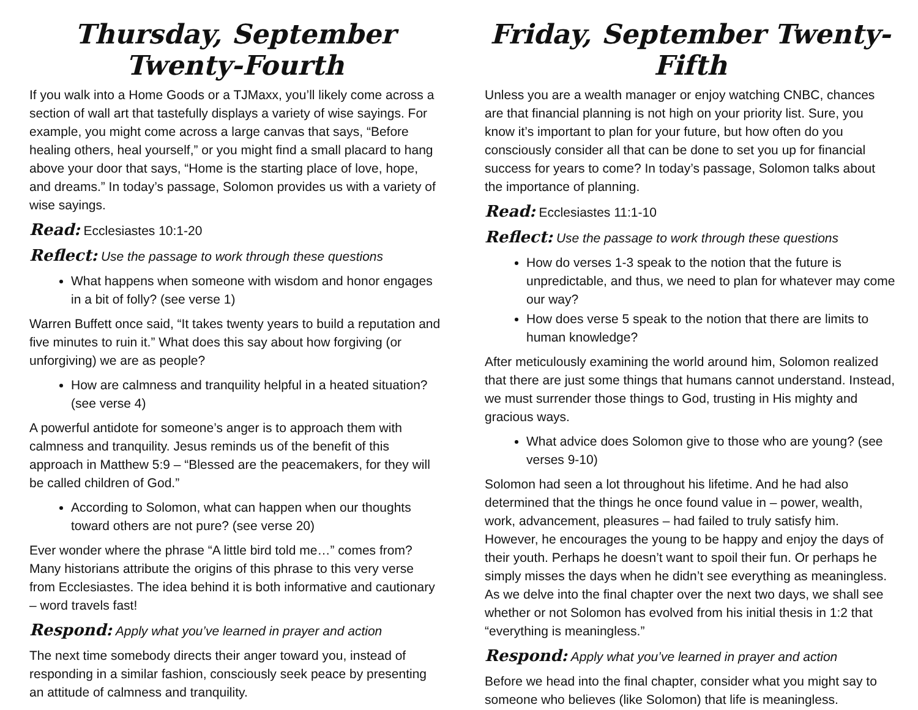Thursday, September Twenty-Fourth
If you walk into a Home Goods or a TJMaxx, you’ll likely come across a section of wall art that tastefully displays a variety of wise sayings. For example, you might come across a large canvas that says, “Before healing others, heal yourself,” or you might find a small placard to hang above your door that says, “Home is the starting place of love, hope, and dreams.” In today’s passage, Solomon provides us with a variety of wise sayings.
Read: Ecclesiastes 10:1-20
Reflect: Use the passage to work through these questions
What happens when someone with wisdom and honor engages in a bit of folly? (see verse 1)
Warren Buffett once said, “It takes twenty years to build a reputation and five minutes to ruin it.” What does this say about how forgiving (or unforgiving) we are as people?
How are calmness and tranquility helpful in a heated situation? (see verse 4)
A powerful antidote for someone’s anger is to approach them with calmness and tranquility. Jesus reminds us of the benefit of this approach in Matthew 5:9 – “Blessed are the peacemakers, for they will be called children of God.”
According to Solomon, what can happen when our thoughts toward others are not pure? (see verse 20)
Ever wonder where the phrase “A little bird told me…” comes from? Many historians attribute the origins of this phrase to this very verse from Ecclesiastes. The idea behind it is both informative and cautionary – word travels fast!
Respond: Apply what you’ve learned in prayer and action
The next time somebody directs their anger toward you, instead of responding in a similar fashion, consciously seek peace by presenting an attitude of calmness and tranquility.
Friday, September Twenty-Fifth
Unless you are a wealth manager or enjoy watching CNBC, chances are that financial planning is not high on your priority list. Sure, you know it’s important to plan for your future, but how often do you consciously consider all that can be done to set you up for financial success for years to come? In today’s passage, Solomon talks about the importance of planning.
Read: Ecclesiastes 11:1-10
Reflect: Use the passage to work through these questions
How do verses 1-3 speak to the notion that the future is unpredictable, and thus, we need to plan for whatever may come our way?
How does verse 5 speak to the notion that there are limits to human knowledge?
After meticulously examining the world around him, Solomon realized that there are just some things that humans cannot understand. Instead, we must surrender those things to God, trusting in His mighty and gracious ways.
What advice does Solomon give to those who are young? (see verses 9-10)
Solomon had seen a lot throughout his lifetime. And he had also determined that the things he once found value in – power, wealth, work, advancement, pleasures – had failed to truly satisfy him. However, he encourages the young to be happy and enjoy the days of their youth. Perhaps he doesn’t want to spoil their fun. Or perhaps he simply misses the days when he didn’t see everything as meaningless. As we delve into the final chapter over the next two days, we shall see whether or not Solomon has evolved from his initial thesis in 1:2 that “everything is meaningless.”
Respond: Apply what you’ve learned in prayer and action
Before we head into the final chapter, consider what you might say to someone who believes (like Solomon) that life is meaningless.